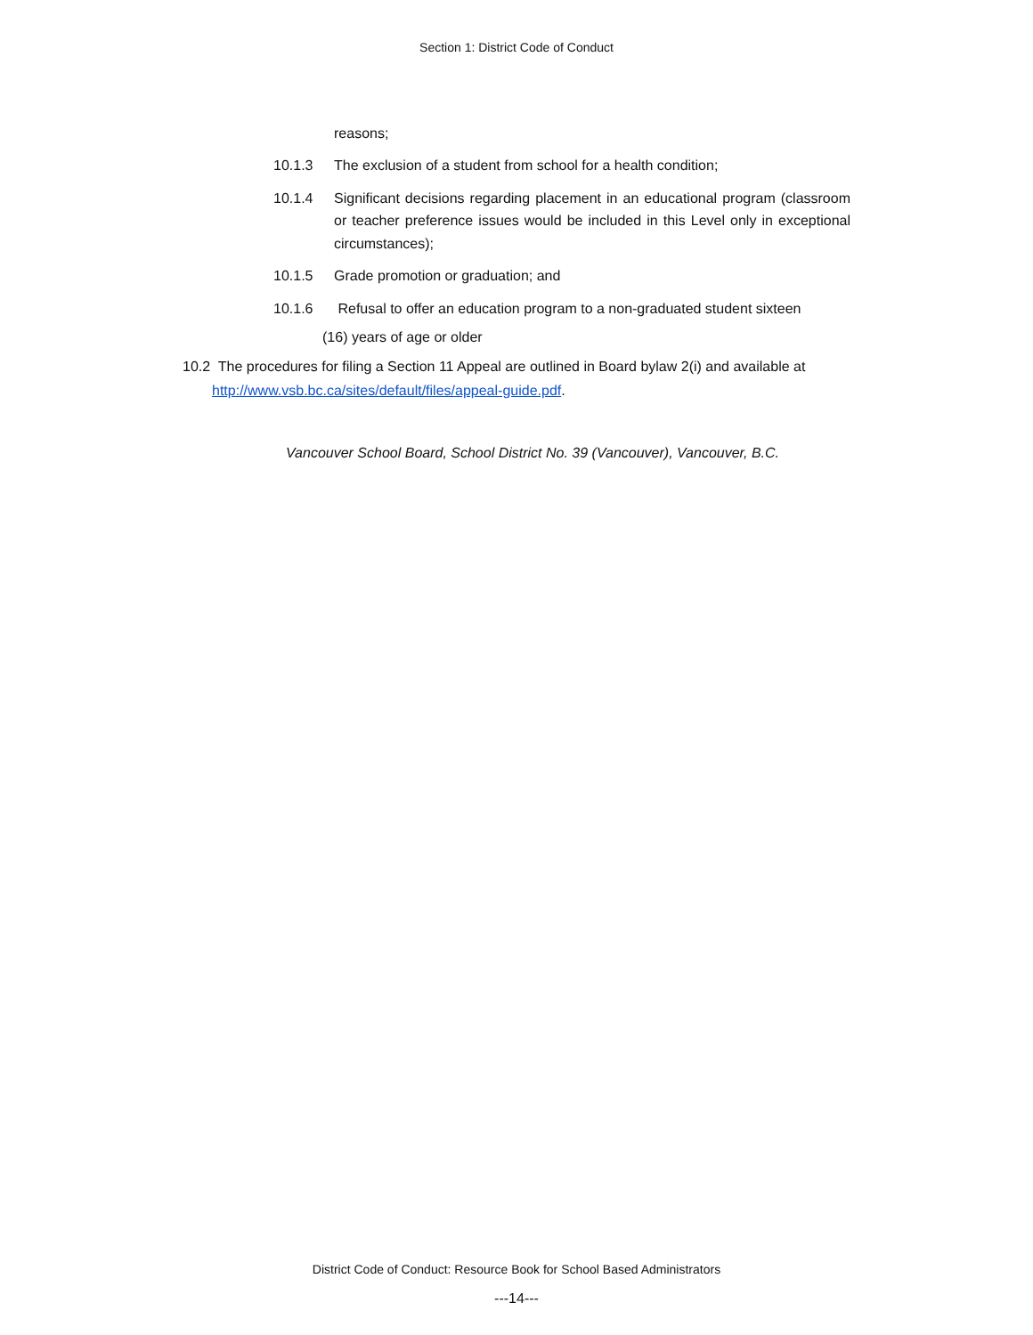Section 1: District Code of Conduct
reasons;
10.1.3 The exclusion of a student from school for a health condition;
10.1.4 Significant decisions regarding placement in an educational program (classroom or teacher preference issues would be included in this Level only in exceptional circumstances);
10.1.5 Grade promotion or graduation; and
10.1.6 Refusal to offer an education program to a non-graduated student sixteen
(16) years of age or older
10.2 The procedures for filing a Section 11 Appeal are outlined in Board bylaw 2(i) and available at
http://www.vsb.bc.ca/sites/default/files/appeal-guide.pdf.
Vancouver School Board, School District No. 39 (Vancouver), Vancouver, B.C.
District Code of Conduct: Resource Book for School Based Administrators
---14---